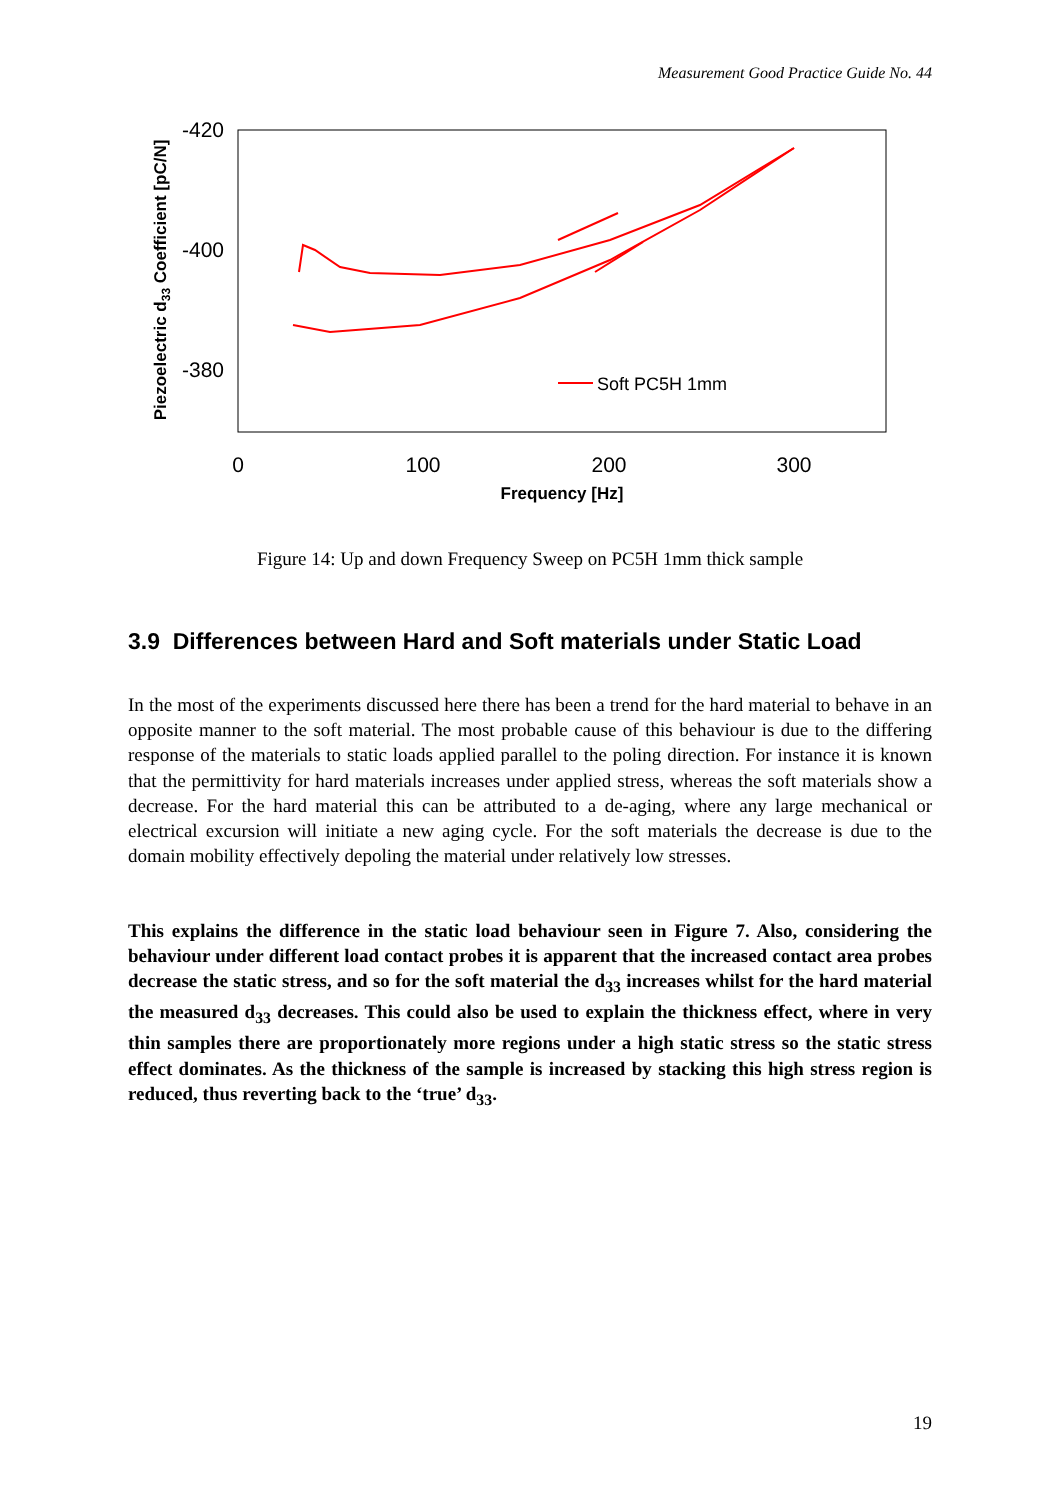Measurement Good Practice Guide No. 44
-420
-400
-380
0
100
200
300
Frequency [Hz]
Piezoelectric d33 Coefficient [pC/N]
Soft PC5H 1mm
Figure 14: Up and down Frequency Sweep on PC5H 1mm thick sample
3.9 Differences between Hard and Soft materials under Static Load
In the most of the experiments discussed here there has been a trend for the hard material to behave in an opposite manner to the soft material. The most probable cause of this behaviour is due to the differing response of the materials to static loads applied parallel to the poling direction. For instance it is known that the permittivity for hard materials increases under applied stress, whereas the soft materials show a decrease. For the hard material this can be attributed to a de-aging, where any large mechanical or electrical excursion will initiate a new aging cycle. For the soft materials the decrease is due to the domain mobility effectively depoling the material under relatively low stresses.
This explains the difference in the static load behaviour seen in Figure 7. Also, considering the behaviour under different load contact probes it is apparent that the increased contact area probes decrease the static stress, and so for the soft material the d<sub>33</sub> increases whilst for the hard material the measured d<sub>33</sub> decreases. This could also be used to explain the thickness effect, where in very thin samples there are proportionately more regions under a high static stress so the static stress effect dominates. As the thickness of the sample is increased by stacking this high stress region is reduced, thus reverting back to the ‘true’ d<sub>33</sub>.
19